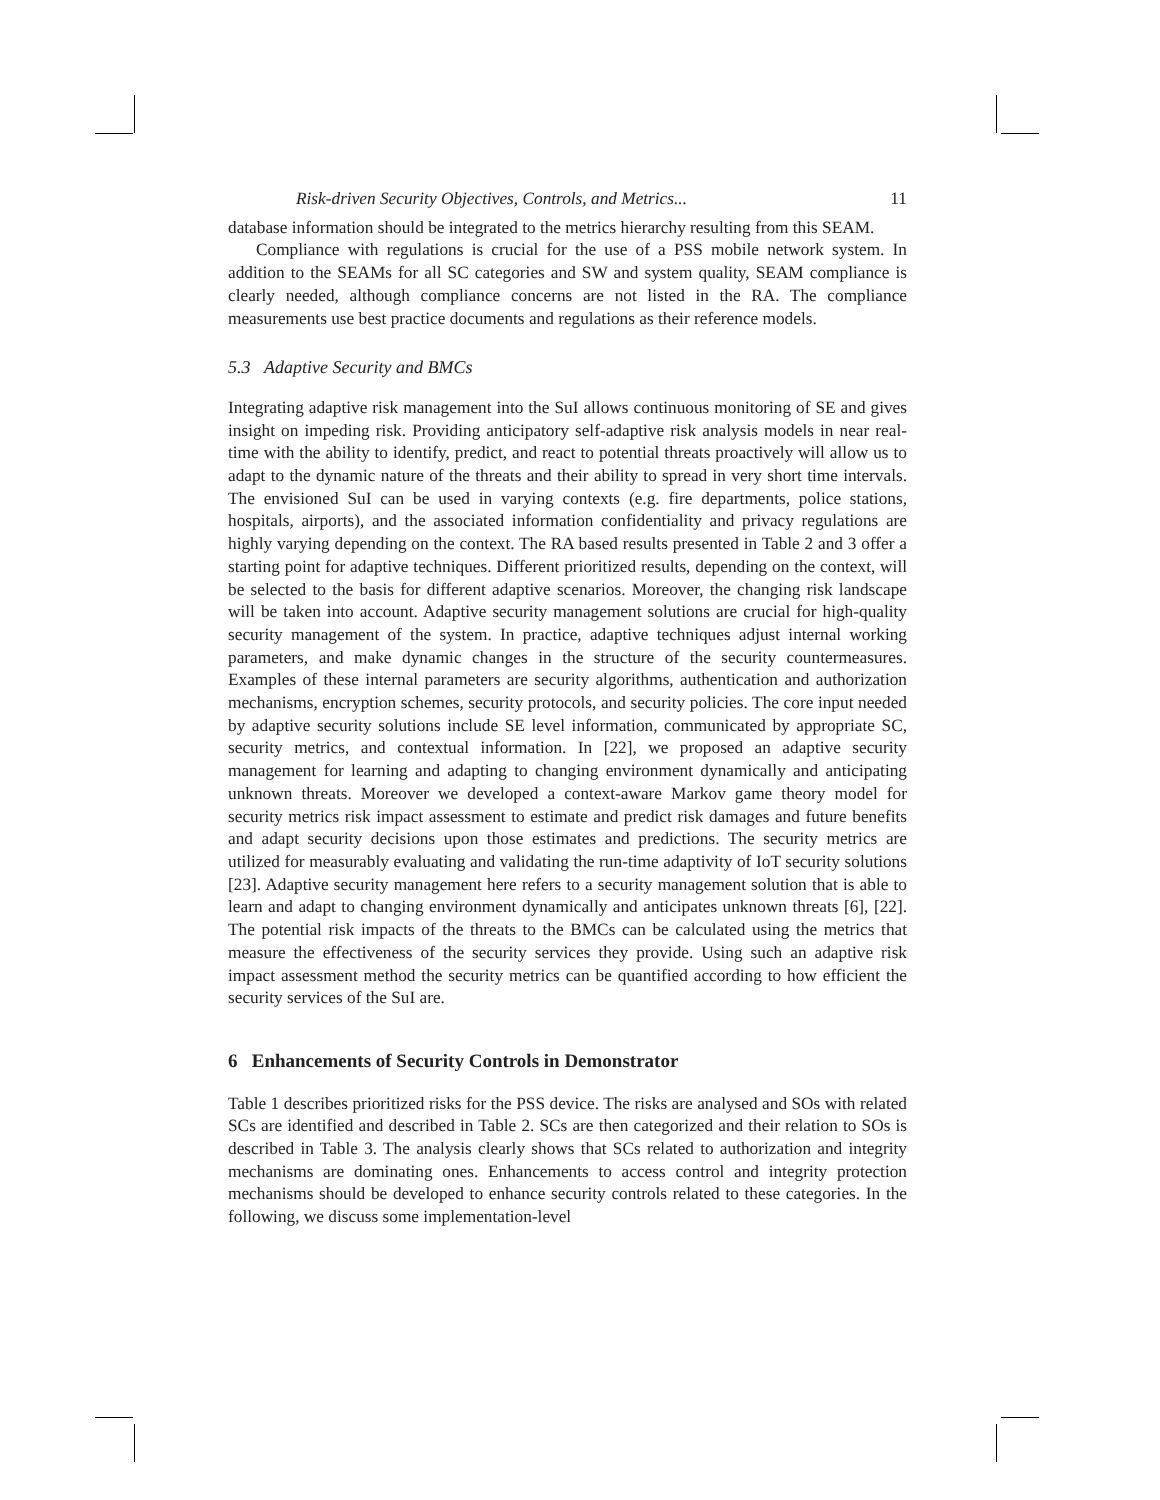Risk-driven Security Objectives, Controls, and Metrics... 11
database information should be integrated to the metrics hierarchy resulting from this SEAM.
Compliance with regulations is crucial for the use of a PSS mobile network system. In addition to the SEAMs for all SC categories and SW and system quality, SEAM compliance is clearly needed, although compliance concerns are not listed in the RA. The compliance measurements use best practice documents and regulations as their reference models.
5.3 Adaptive Security and BMCs
Integrating adaptive risk management into the SuI allows continuous monitoring of SE and gives insight on impeding risk. Providing anticipatory self-adaptive risk analysis models in near real-time with the ability to identify, predict, and react to potential threats proactively will allow us to adapt to the dynamic nature of the threats and their ability to spread in very short time intervals. The envisioned SuI can be used in varying contexts (e.g. fire departments, police stations, hospitals, airports), and the associated information confidentiality and privacy regulations are highly varying depending on the context. The RA based results presented in Table 2 and 3 offer a starting point for adaptive techniques. Different prioritized results, depending on the context, will be selected to the basis for different adaptive scenarios. Moreover, the changing risk landscape will be taken into account. Adaptive security management solutions are crucial for high-quality security management of the system. In practice, adaptive techniques adjust internal working parameters, and make dynamic changes in the structure of the security countermeasures. Examples of these internal parameters are security algorithms, authentication and authorization mechanisms, encryption schemes, security protocols, and security policies. The core input needed by adaptive security solutions include SE level information, communicated by appropriate SC, security metrics, and contextual information. In [22], we proposed an adaptive security management for learning and adapting to changing environment dynamically and anticipating unknown threats. Moreover we developed a context-aware Markov game theory model for security metrics risk impact assessment to estimate and predict risk damages and future benefits and adapt security decisions upon those estimates and predictions. The security metrics are utilized for measurably evaluating and validating the run-time adaptivity of IoT security solutions [23]. Adaptive security management here refers to a security management solution that is able to learn and adapt to changing environment dynamically and anticipates unknown threats [6], [22]. The potential risk impacts of the threats to the BMCs can be calculated using the metrics that measure the effectiveness of the security services they provide. Using such an adaptive risk impact assessment method the security metrics can be quantified according to how efficient the security services of the SuI are.
6 Enhancements of Security Controls in Demonstrator
Table 1 describes prioritized risks for the PSS device. The risks are analysed and SOs with related SCs are identified and described in Table 2. SCs are then categorized and their relation to SOs is described in Table 3. The analysis clearly shows that SCs related to authorization and integrity mechanisms are dominating ones. Enhancements to access control and integrity protection mechanisms should be developed to enhance security controls related to these categories. In the following, we discuss some implementation-level